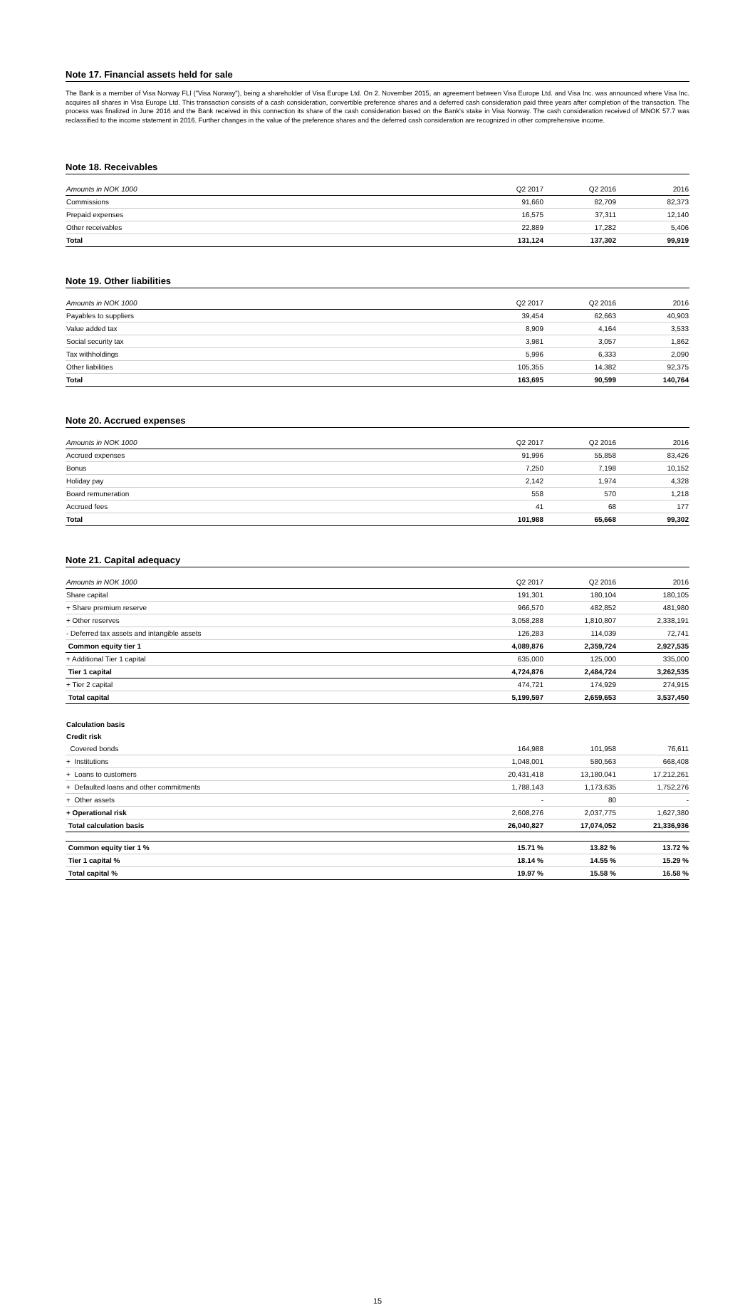Note 17. Financial assets held for sale
The Bank is a member of Visa Norway FLI ("Visa Norway"), being a shareholder of Visa Europe Ltd. On 2. November 2015, an agreement between Visa Europe Ltd. and Visa Inc. was announced where Visa Inc. acquires all shares in Visa Europe Ltd. This transaction consists of a cash consideration, convertible preference shares and a deferred cash consideration paid three years after completion of the transaction. The process was finalized in June 2016 and the Bank received in this connection its share of the cash consideration based on the Bank's stake in Visa Norway. The cash consideration received of MNOK 57.7 was reclassified to the income statement in 2016. Further changes in the value of the preference shares and the deferred cash consideration are recognized in other comprehensive income.
Note 18. Receivables
| Amounts in NOK 1000 | Q2 2017 | Q2 2016 | 2016 |
| --- | --- | --- | --- |
| Commissions | 91,660 | 82,709 | 82,373 |
| Prepaid expenses | 16,575 | 37,311 | 12,140 |
| Other receivables | 22,889 | 17,282 | 5,406 |
| Total | 131,124 | 137,302 | 99,919 |
Note 19. Other liabilities
| Amounts in NOK 1000 | Q2 2017 | Q2 2016 | 2016 |
| --- | --- | --- | --- |
| Payables to suppliers | 39,454 | 62,663 | 40,903 |
| Value added tax | 8,909 | 4,164 | 3,533 |
| Social security tax | 3,981 | 3,057 | 1,862 |
| Tax withholdings | 5,996 | 6,333 | 2,090 |
| Other liabilities | 105,355 | 14,382 | 92,375 |
| Total | 163,695 | 90,599 | 140,764 |
Note 20. Accrued expenses
| Amounts in NOK 1000 | Q2 2017 | Q2 2016 | 2016 |
| --- | --- | --- | --- |
| Accrued expenses | 91,996 | 55,858 | 83,426 |
| Bonus | 7,250 | 7,198 | 10,152 |
| Holiday pay | 2,142 | 1,974 | 4,328 |
| Board remuneration | 558 | 570 | 1,218 |
| Accrued fees | 41 | 68 | 177 |
| Total | 101,988 | 65,668 | 99,302 |
Note 21. Capital adequacy
| Amounts in NOK 1000 | Q2 2017 | Q2 2016 | 2016 |
| --- | --- | --- | --- |
| Share capital | 191,301 | 180,104 | 180,105 |
| + Share premium reserve | 966,570 | 482,852 | 481,980 |
| + Other reserves | 3,058,288 | 1,810,807 | 2,338,191 |
| - Deferred tax assets and intangible assets | 126,283 | 114,039 | 72,741 |
| Common equity tier 1 | 4,089,876 | 2,359,724 | 2,927,535 |
| + Additional Tier 1 capital | 635,000 | 125,000 | 335,000 |
| Tier 1 capital | 4,724,876 | 2,484,724 | 3,262,535 |
| + Tier 2 capital | 474,721 | 174,929 | 274,915 |
| Total capital | 5,199,597 | 2,659,653 | 3,537,450 |
| Calculation basis | | | |
| Credit risk | | | |
| Covered bonds | 164,988 | 101,958 | 76,611 |
| + Institutions | 1,048,001 | 580,563 | 668,408 |
| + Loans to customers | 20,431,418 | 13,180,041 | 17,212,261 |
| + Defaulted loans and other commitments | 1,788,143 | 1,173,635 | 1,752,276 |
| + Other assets | - | 80 | - |
| + Operational risk | 2,608,276 | 2,037,775 | 1,627,380 |
| Total calculation basis | 26,040,827 | 17,074,052 | 21,336,936 |
| Common equity tier 1 % | 15.71 % | 13.82 % | 13.72 % |
| Tier 1 capital % | 18.14 % | 14.55 % | 15.29 % |
| Total capital % | 19.97 % | 15.58 % | 16.58 % |
15